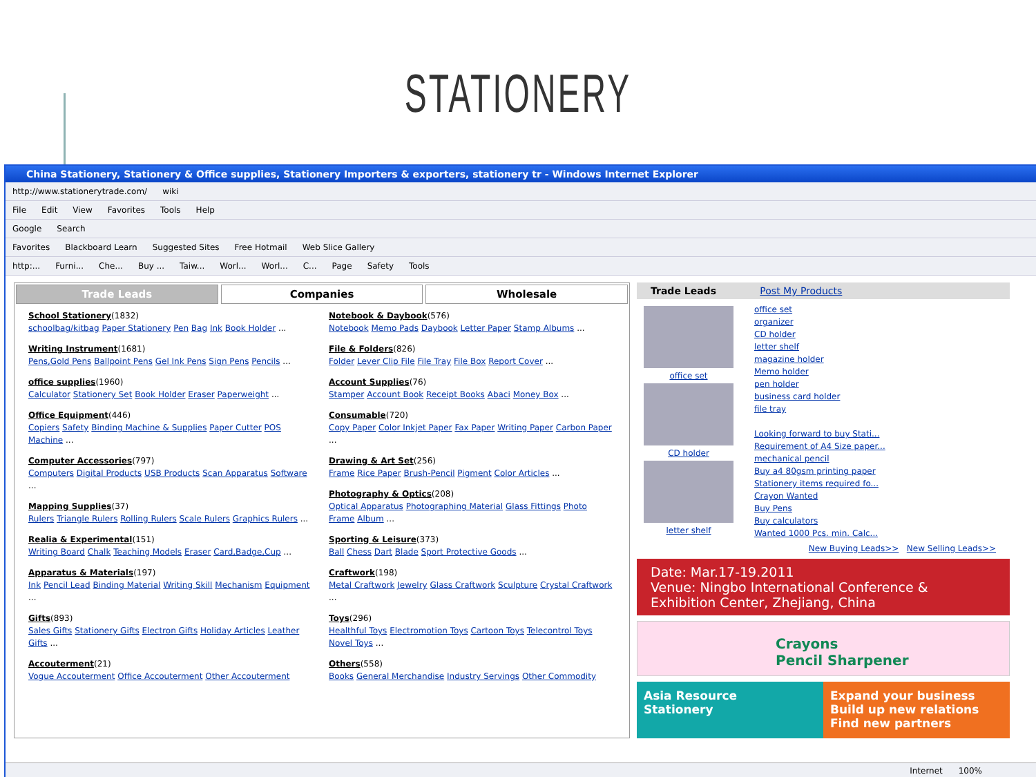STATIONERY
China Stationery, Stationery & Office supplies, Stationery Importers & exporters, stationery tr - Windows Internet Explorer
http://www.stationerytrade.com/ wiki
File Edit View Favorites Tools Help
Google Search
Favorites Blackboard Learn Suggested Sites Free Hotmail Web Slice Gallery
http:... Furni... Che... Buy ... Taiw... Worl... Worl... C... Page Safety Tools
Trade Leads Companies Wholesale
School Stationery(1832)
schoolbag/kitbag Paper Stationery Pen Bag Ink Book Holder ...
Writing Instrument(1681)
Pens,Gold Pens Ballpoint Pens Gel Ink Pens Sign Pens Pencils ...
office supplies(1960)
Calculator Stationery Set Book Holder Eraser Paperweight ...
Office Equipment(446)
Copiers Safety Binding Machine & Supplies Paper Cutter POS Machine ...
Computer Accessories(797)
Computers Digital Products USB Products Scan Apparatus Software ...
Mapping Supplies(37)
Rulers Triangle Rulers Rolling Rulers Scale Rulers Graphics Rulers ...
Realia & Experimental(151)
Writing Board Chalk Teaching Models Eraser Card,Badge,Cup ...
Apparatus & Materials(197)
Ink Pencil Lead Binding Material Writing Skill Mechanism Equipment ...
Gifts(893)
Sales Gifts Stationery Gifts Electron Gifts Holiday Articles Leather Gifts ...
Accouterment(21)
Vogue Accouterment Office Accouterment Other Accouterment
Notebook & Daybook(576)
Notebook Memo Pads Daybook Letter Paper Stamp Albums ...
File & Folders(826)
Folder Lever Clip File File Tray File Box Report Cover ...
Account Supplies(76)
Stamper Account Book Receipt Books Abaci Money Box ...
Consumable(720)
Copy Paper Color Inkjet Paper Fax Paper Writing Paper Carbon Paper ...
Drawing & Art Set(256)
Frame Rice Paper Brush-Pencil Pigment Color Articles ...
Photography & Optics(208)
Optical Apparatus Photographing Material Glass Fittings Photo Frame Album ...
Sporting & Leisure(373)
Ball Chess Dart Blade Sport Protective Goods ...
Craftwork(198)
Metal Craftwork Jewelry Glass Craftwork Sculpture Crystal Craftwork ...
Toys(296)
Healthful Toys Electromotion Toys Cartoon Toys Telecontrol Toys Novel Toys ...
Others(558)
Books General Merchandise Industry Servings Other Commodity
Trade Leads Post My Products
office set
CD holder
letter shelf
office set
organizer
CD holder
letter shelf
magazine holder
Memo holder
pen holder
business card holder
file tray
Looking forward to buy Stati...
Requirement of A4 Size paper...
mechanical pencil
Buy a4 80gsm printing paper
Stationery items required fo...
Crayon Wanted
Buy Pens
Buy calculators
Wanted 1000 Pcs. min. Calc...
New Buying Leads>> New Selling Leads>>
Date: Mar.17-19.2011
Venue: Ningbo International Conference & Exhibition Center, Zhejiang, China
Crayons
Pencil Sharpener
Asia Resource
Stationery
Expand your business
Build up new relations
Find new partners
Internet 100%